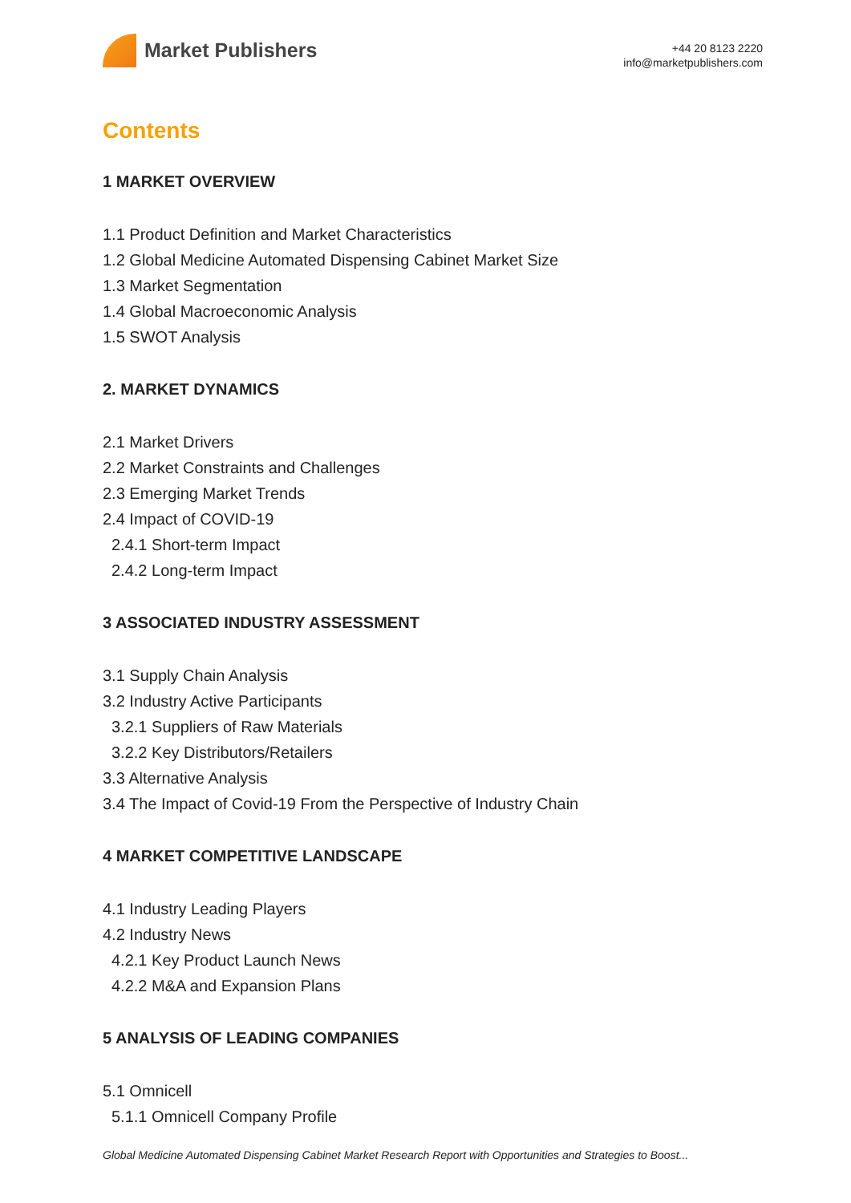Market Publishers
+44 20 8123 2220
info@marketpublishers.com
Contents
1 MARKET OVERVIEW
1.1 Product Definition and Market Characteristics
1.2 Global Medicine Automated Dispensing Cabinet Market Size
1.3 Market Segmentation
1.4 Global Macroeconomic Analysis
1.5 SWOT Analysis
2. MARKET DYNAMICS
2.1 Market Drivers
2.2 Market Constraints and Challenges
2.3 Emerging Market Trends
2.4 Impact of COVID-19
2.4.1 Short-term Impact
2.4.2 Long-term Impact
3 ASSOCIATED INDUSTRY ASSESSMENT
3.1 Supply Chain Analysis
3.2 Industry Active Participants
3.2.1 Suppliers of Raw Materials
3.2.2 Key Distributors/Retailers
3.3 Alternative Analysis
3.4 The Impact of Covid-19 From the Perspective of Industry Chain
4 MARKET COMPETITIVE LANDSCAPE
4.1 Industry Leading Players
4.2 Industry News
4.2.1 Key Product Launch News
4.2.2 M&A and Expansion Plans
5 ANALYSIS OF LEADING COMPANIES
5.1 Omnicell
5.1.1 Omnicell Company Profile
Global Medicine Automated Dispensing Cabinet Market Research Report with Opportunities and Strategies to Boost...